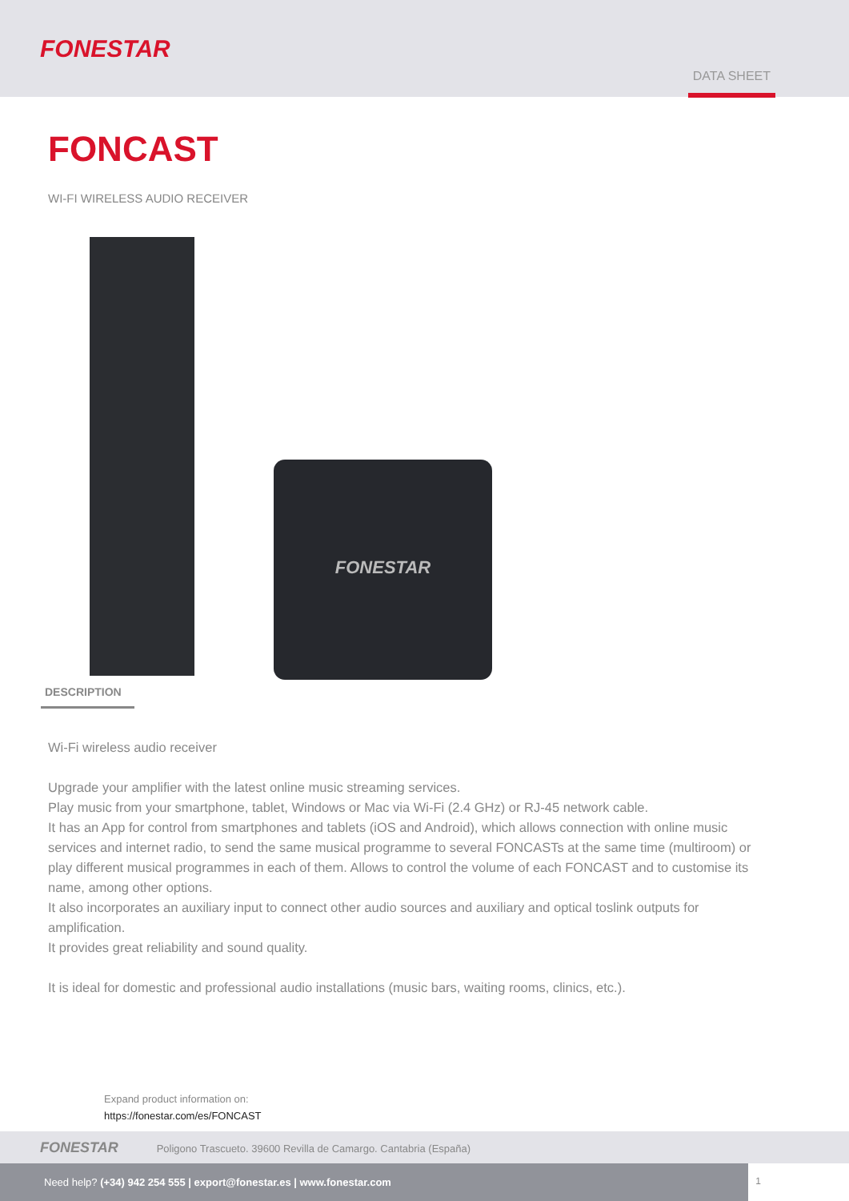FONESTAR
DATA SHEET
FONCAST
WI-FI WIRELESS AUDIO RECEIVER
FONESTAR
DESCRIPTION
Wi-Fi wireless audio receiver
Upgrade your amplifier with the latest online music streaming services.
Play music from your smartphone, tablet, Windows or Mac via Wi-Fi (2.4 GHz) or RJ-45 network cable.
It has an App for control from smartphones and tablets (iOS and Android), which allows connection with online music services and internet radio, to send the same musical programme to several FONCASTs at the same time (multiroom) or play different musical programmes in each of them. Allows to control the volume of each FONCAST and to customise its name, among other options.
It also incorporates an auxiliary input to connect other audio sources and auxiliary and optical toslink outputs for amplification.
It provides great reliability and sound quality.
It is ideal for domestic and professional audio installations (music bars, waiting rooms, clinics, etc.).
Expand product information on:
https://fonestar.com/es/FONCAST
FONESTAR Poligono Trascueto. 39600 Revilla de Camargo. Cantabria (España)
Need help? (+34) 942 254 555 | export@fonestar.es | www.fonestar.com
1